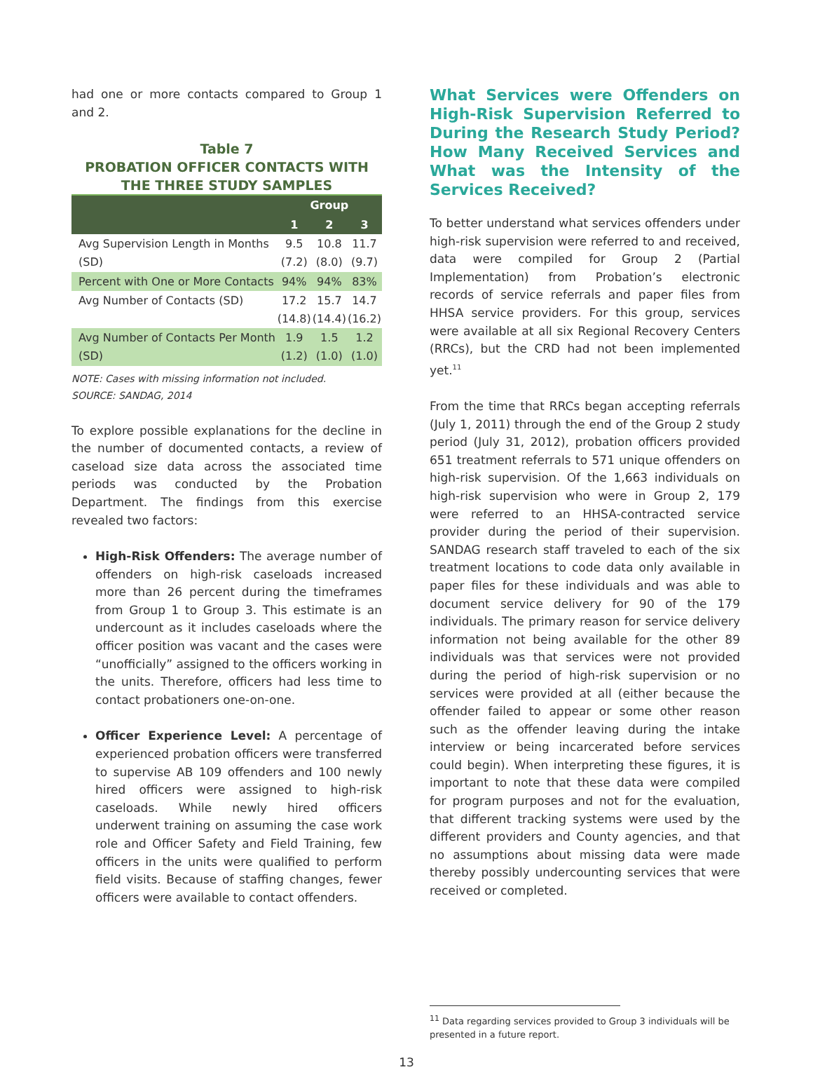had one or more contacts compared to Group 1 and 2.
Table 7
PROBATION OFFICER CONTACTS WITH THE THREE STUDY SAMPLES
| | Group | | |
| --- | --- | --- | --- |
| | 1 | 2 | 3 |
| Avg Supervision Length in Months (SD) | 9.5 (7.2) | 10.8 (8.0) | 11.7 (9.7) |
| Percent with One or More Contacts | 94% | 94% | 83% |
| Avg Number of Contacts (SD) | 17.2 (14.8) | 15.7 (14.4) | 14.7 (16.2) |
| Avg Number of Contacts Per Month (SD) | 1.9 (1.2) | 1.5 (1.0) | 1.2 (1.0) |
NOTE: Cases with missing information not included.
SOURCE: SANDAG, 2014
To explore possible explanations for the decline in the number of documented contacts, a review of caseload size data across the associated time periods was conducted by the Probation Department. The findings from this exercise revealed two factors:
High-Risk Offenders: The average number of offenders on high-risk caseloads increased more than 26 percent during the timeframes from Group 1 to Group 3. This estimate is an undercount as it includes caseloads where the officer position was vacant and the cases were “unofficially” assigned to the officers working in the units. Therefore, officers had less time to contact probationers one-on-one.
Officer Experience Level: A percentage of experienced probation officers were transferred to supervise AB 109 offenders and 100 newly hired officers were assigned to high-risk caseloads. While newly hired officers underwent training on assuming the case work role and Officer Safety and Field Training, few officers in the units were qualified to perform field visits. Because of staffing changes, fewer officers were available to contact offenders.
What Services were Offenders on High-Risk Supervision Referred to During the Research Study Period? How Many Received Services and What was the Intensity of the Services Received?
To better understand what services offenders under high-risk supervision were referred to and received, data were compiled for Group 2 (Partial Implementation) from Probation’s electronic records of service referrals and paper files from HHSA service providers. For this group, services were available at all six Regional Recovery Centers (RRCs), but the CRD had not been implemented yet.<sup>11</sup>
From the time that RRCs began accepting referrals (July 1, 2011) through the end of the Group 2 study period (July 31, 2012), probation officers provided 651 treatment referrals to 571 unique offenders on high-risk supervision. Of the 1,663 individuals on high-risk supervision who were in Group 2, 179 were referred to an HHSA-contracted service provider during the period of their supervision. SANDAG research staff traveled to each of the six treatment locations to code data only available in paper files for these individuals and was able to document service delivery for 90 of the 179 individuals. The primary reason for service delivery information not being available for the other 89 individuals was that services were not provided during the period of high-risk supervision or no services were provided at all (either because the offender failed to appear or some other reason such as the offender leaving during the intake interview or being incarcerated before services could begin). When interpreting these figures, it is important to note that these data were compiled for program purposes and not for the evaluation, that different tracking systems were used by the different providers and County agencies, and that no assumptions about missing data were made thereby possibly undercounting services that were received or completed.
<sup>11</sup> Data regarding services provided to Group 3 individuals will be presented in a future report.
13